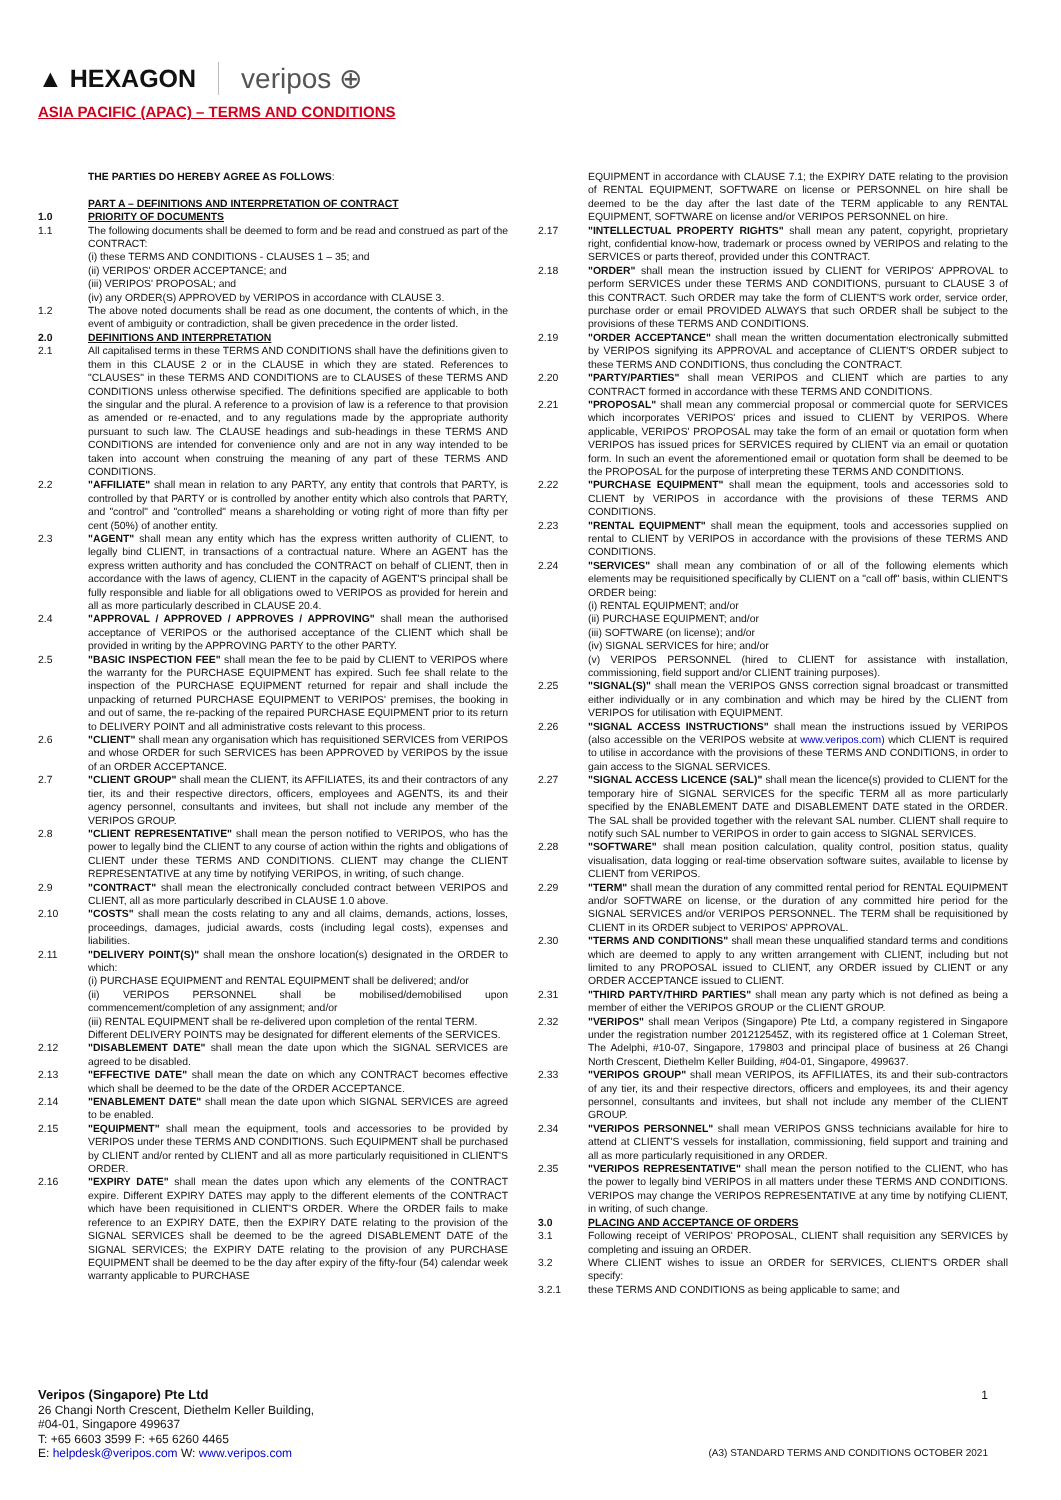▲ HEXAGON veripos ⊕
ASIA PACIFIC (APAC) – TERMS AND CONDITIONS
THE PARTIES DO HEREBY AGREE AS FOLLOWS:
PART A – DEFINITIONS AND INTERPRETATION OF CONTRACT
1.0 PRIORITY OF DOCUMENTS
1.1 The following documents shall be deemed to form and be read and construed as part of the CONTRACT:
(i) these TERMS AND CONDITIONS - CLAUSES 1 – 35; and
(ii) VERIPOS' ORDER ACCEPTANCE; and
(iii) VERIPOS' PROPOSAL; and
(iv) any ORDER(S) APPROVED by VERIPOS in accordance with CLAUSE 3.
1.2 The above noted documents shall be read as one document, the contents of which, in the event of ambiguity or contradiction, shall be given precedence in the order listed.
2.0 DEFINITIONS AND INTERPRETATION
2.1 All capitalised terms in these TERMS AND CONDITIONS shall have the definitions given to them in this CLAUSE 2 or in the CLAUSE in which they are stated. References to "CLAUSES" in these TERMS AND CONDITIONS are to CLAUSES of these TERMS AND CONDITIONS unless otherwise specified. The definitions specified are applicable to both the singular and the plural. A reference to a provision of law is a reference to that provision as amended or re-enacted, and to any regulations made by the appropriate authority pursuant to such law. The CLAUSE headings and sub-headings in these TERMS AND CONDITIONS are intended for convenience only and are not in any way intended to be taken into account when construing the meaning of any part of these TERMS AND CONDITIONS.
2.2 "AFFILIATE" shall mean in relation to any PARTY, any entity that controls that PARTY, is controlled by that PARTY or is controlled by another entity which also controls that PARTY, and "control" and "controlled" means a shareholding or voting right of more than fifty per cent (50%) of another entity.
2.3 "AGENT" shall mean any entity which has the express written authority of CLIENT, to legally bind CLIENT, in transactions of a contractual nature. Where an AGENT has the express written authority and has concluded the CONTRACT on behalf of CLIENT, then in accordance with the laws of agency, CLIENT in the capacity of AGENT'S principal shall be fully responsible and liable for all obligations owed to VERIPOS as provided for herein and all as more particularly described in CLAUSE 20.4.
2.4 "APPROVAL / APPROVED / APPROVES / APPROVING" shall mean the authorised acceptance of VERIPOS or the authorised acceptance of the CLIENT which shall be provided in writing by the APPROVING PARTY to the other PARTY.
2.5 "BASIC INSPECTION FEE" shall mean the fee to be paid by CLIENT to VERIPOS where the warranty for the PURCHASE EQUIPMENT has expired. Such fee shall relate to the inspection of the PURCHASE EQUIPMENT returned for repair and shall include the unpacking of returned PURCHASE EQUIPMENT to VERIPOS' premises, the booking in and out of same, the re-packing of the repaired PURCHASE EQUIPMENT prior to its return to DELIVERY POINT and all administrative costs relevant to this process.
2.6 "CLIENT" shall mean any organisation which has requisitioned SERVICES from VERIPOS and whose ORDER for such SERVICES has been APPROVED by VERIPOS by the issue of an ORDER ACCEPTANCE.
2.7 "CLIENT GROUP" shall mean the CLIENT, its AFFILIATES, its and their contractors of any tier, its and their respective directors, officers, employees and AGENTS, its and their agency personnel, consultants and invitees, but shall not include any member of the VERIPOS GROUP.
2.8 "CLIENT REPRESENTATIVE" shall mean the person notified to VERIPOS, who has the power to legally bind the CLIENT to any course of action within the rights and obligations of CLIENT under these TERMS AND CONDITIONS. CLIENT may change the CLIENT REPRESENTATIVE at any time by notifying VERIPOS, in writing, of such change.
2.9 "CONTRACT" shall mean the electronically concluded contract between VERIPOS and CLIENT, all as more particularly described in CLAUSE 1.0 above.
2.10 "COSTS" shall mean the costs relating to any and all claims, demands, actions, losses, proceedings, damages, judicial awards, costs (including legal costs), expenses and liabilities.
2.11 "DELIVERY POINT(S)" shall mean the onshore location(s) designated in the ORDER to which:
(i) PURCHASE EQUIPMENT and RENTAL EQUIPMENT shall be delivered; and/or
(ii) VERIPOS PERSONNEL shall be mobilised/demobilised upon commencement/completion of any assignment; and/or
(iii) RENTAL EQUIPMENT shall be re-delivered upon completion of the rental TERM.
Different DELIVERY POINTS may be designated for different elements of the SERVICES.
2.12 "DISABLEMENT DATE" shall mean the date upon which the SIGNAL SERVICES are agreed to be disabled.
2.13 "EFFECTIVE DATE" shall mean the date on which any CONTRACT becomes effective which shall be deemed to be the date of the ORDER ACCEPTANCE.
2.14 "ENABLEMENT DATE" shall mean the date upon which SIGNAL SERVICES are agreed to be enabled.
2.15 "EQUIPMENT" shall mean the equipment, tools and accessories to be provided by VERIPOS under these TERMS AND CONDITIONS. Such EQUIPMENT shall be purchased by CLIENT and/or rented by CLIENT and all as more particularly requisitioned in CLIENT'S ORDER.
2.16 "EXPIRY DATE" shall mean the dates upon which any elements of the CONTRACT expire. Different EXPIRY DATES may apply to the different elements of the CONTRACT which have been requisitioned in CLIENT'S ORDER. Where the ORDER fails to make reference to an EXPIRY DATE, then the EXPIRY DATE relating to the provision of the SIGNAL SERVICES shall be deemed to be the agreed DISABLEMENT DATE of the SIGNAL SERVICES; the EXPIRY DATE relating to the provision of any PURCHASE EQUIPMENT shall be deemed to be the day after expiry of the fifty-four (54) calendar week warranty applicable to PURCHASE
EQUIPMENT in accordance with CLAUSE 7.1; the EXPIRY DATE relating to the provision of RENTAL EQUIPMENT, SOFTWARE on license or PERSONNEL on hire shall be deemed to be the day after the last date of the TERM applicable to any RENTAL EQUIPMENT, SOFTWARE on license and/or VERIPOS PERSONNEL on hire.
2.17 "INTELLECTUAL PROPERTY RIGHTS" shall mean any patent, copyright, proprietary right, confidential know-how, trademark or process owned by VERIPOS and relating to the SERVICES or parts thereof, provided under this CONTRACT.
2.18 "ORDER" shall mean the instruction issued by CLIENT for VERIPOS' APPROVAL to perform SERVICES under these TERMS AND CONDITIONS, pursuant to CLAUSE 3 of this CONTRACT. Such ORDER may take the form of CLIENT'S work order, service order, purchase order or email PROVIDED ALWAYS that such ORDER shall be subject to the provisions of these TERMS AND CONDITIONS.
2.19 "ORDER ACCEPTANCE" shall mean the written documentation electronically submitted by VERIPOS signifying its APPROVAL and acceptance of CLIENT'S ORDER subject to these TERMS AND CONDITIONS, thus concluding the CONTRACT.
2.20 "PARTY/PARTIES" shall mean VERIPOS and CLIENT which are parties to any CONTRACT formed in accordance with these TERMS AND CONDITIONS.
2.21 "PROPOSAL" shall mean any commercial proposal or commercial quote for SERVICES which incorporates VERIPOS' prices and issued to CLIENT by VERIPOS. Where applicable, VERIPOS' PROPOSAL may take the form of an email or quotation form when VERIPOS has issued prices for SERVICES required by CLIENT via an email or quotation form. In such an event the aforementioned email or quotation form shall be deemed to be the PROPOSAL for the purpose of interpreting these TERMS AND CONDITIONS.
2.22 "PURCHASE EQUIPMENT" shall mean the equipment, tools and accessories sold to CLIENT by VERIPOS in accordance with the provisions of these TERMS AND CONDITIONS.
2.23 "RENTAL EQUIPMENT" shall mean the equipment, tools and accessories supplied on rental to CLIENT by VERIPOS in accordance with the provisions of these TERMS AND CONDITIONS.
2.24 "SERVICES" shall mean any combination of or all of the following elements which elements may be requisitioned specifically by CLIENT on a "call off" basis, within CLIENT'S ORDER being:
(i) RENTAL EQUIPMENT; and/or
(ii) PURCHASE EQUIPMENT; and/or
(iii) SOFTWARE (on license); and/or
(iv) SIGNAL SERVICES for hire; and/or
(v) VERIPOS PERSONNEL (hired to CLIENT for assistance with installation, commissioning, field support and/or CLIENT training purposes).
2.25 "SIGNAL(S)" shall mean the VERIPOS GNSS correction signal broadcast or transmitted either individually or in any combination and which may be hired by the CLIENT from VERIPOS for utilisation with EQUIPMENT.
2.26 "SIGNAL ACCESS INSTRUCTIONS" shall mean the instructions issued by VERIPOS (also accessible on the VERIPOS website at www.veripos.com) which CLIENT is required to utilise in accordance with the provisions of these TERMS AND CONDITIONS, in order to gain access to the SIGNAL SERVICES.
2.27 "SIGNAL ACCESS LICENCE (SAL)" shall mean the licence(s) provided to CLIENT for the temporary hire of SIGNAL SERVICES for the specific TERM all as more particularly specified by the ENABLEMENT DATE and DISABLEMENT DATE stated in the ORDER. The SAL shall be provided together with the relevant SAL number. CLIENT shall require to notify such SAL number to VERIPOS in order to gain access to SIGNAL SERVICES.
2.28 "SOFTWARE" shall mean position calculation, quality control, position status, quality visualisation, data logging or real-time observation software suites, available to license by CLIENT from VERIPOS.
2.29 "TERM" shall mean the duration of any committed rental period for RENTAL EQUIPMENT and/or SOFTWARE on license, or the duration of any committed hire period for the SIGNAL SERVICES and/or VERIPOS PERSONNEL. The TERM shall be requisitioned by CLIENT in its ORDER subject to VERIPOS' APPROVAL.
2.30 "TERMS AND CONDITIONS" shall mean these unqualified standard terms and conditions which are deemed to apply to any written arrangement with CLIENT, including but not limited to any PROPOSAL issued to CLIENT, any ORDER issued by CLIENT or any ORDER ACCEPTANCE issued to CLIENT.
2.31 "THIRD PARTY/THIRD PARTIES" shall mean any party which is not defined as being a member of either the VERIPOS GROUP or the CLIENT GROUP.
2.32 "VERIPOS" shall mean Veripos (Singapore) Pte Ltd, a company registered in Singapore under the registration number 201212545Z, with its registered office at 1 Coleman Street, The Adelphi, #10-07, Singapore, 179803 and principal place of business at 26 Changi North Crescent, Diethelm Keller Building, #04-01, Singapore, 499637.
2.33 "VERIPOS GROUP" shall mean VERIPOS, its AFFILIATES, its and their sub-contractors of any tier, its and their respective directors, officers and employees, its and their agency personnel, consultants and invitees, but shall not include any member of the CLIENT GROUP.
2.34 "VERIPOS PERSONNEL" shall mean VERIPOS GNSS technicians available for hire to attend at CLIENT'S vessels for installation, commissioning, field support and training and all as more particularly requisitioned in any ORDER.
2.35 "VERIPOS REPRESENTATIVE" shall mean the person notified to the CLIENT, who has the power to legally bind VERIPOS in all matters under these TERMS AND CONDITIONS. VERIPOS may change the VERIPOS REPRESENTATIVE at any time by notifying CLIENT, in writing, of such change.
3.0 PLACING AND ACCEPTANCE OF ORDERS
3.1 Following receipt of VERIPOS' PROPOSAL, CLIENT shall requisition any SERVICES by completing and issuing an ORDER.
3.2 Where CLIENT wishes to issue an ORDER for SERVICES, CLIENT'S ORDER shall specify:
3.2.1 these TERMS AND CONDITIONS as being applicable to same; and
Veripos (Singapore) Pte Ltd 1
26 Changi North Crescent, Diethelm Keller Building,
#04-01, Singapore 499637
T: +65 6603 3599 F: +65 6260 4465
E: helpdesk@veripos.com W: www.veripos.com (A3) STANDARD TERMS AND CONDITIONS OCTOBER 2021